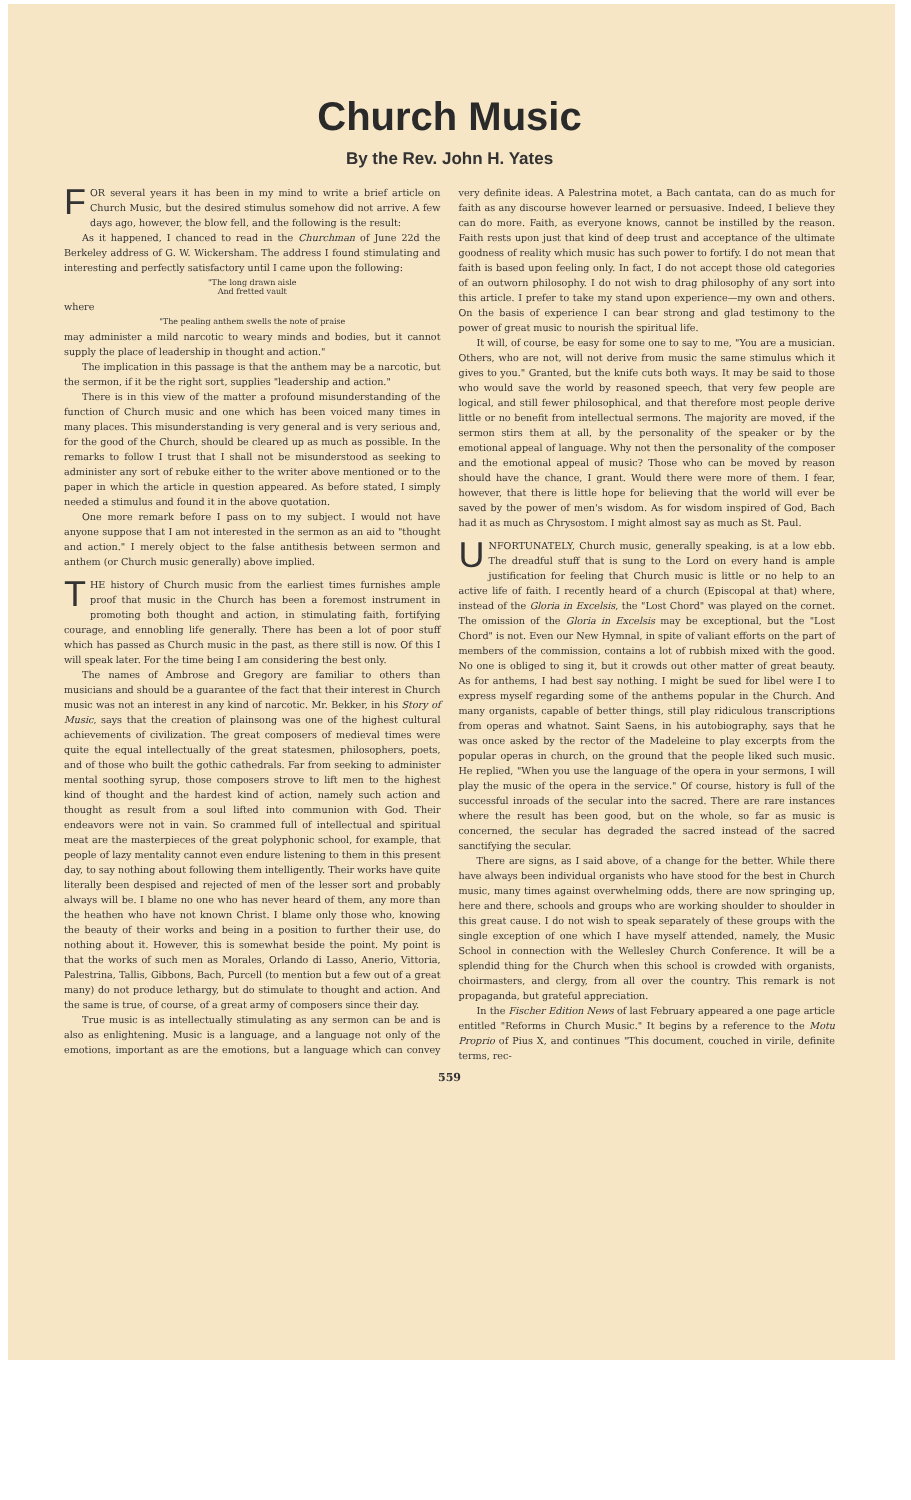Church Music
By the Rev. John H. Yates
FOR several years it has been in my mind to write a brief article on Church Music, but the desired stimulus somehow did not arrive. A few days ago, however, the blow fell, and the following is the result:
As it happened, I chanced to read in the Churchman of June 22d the Berkeley address of G. W. Wickersham. The address I found stimulating and interesting and perfectly satisfactory until I came upon the following:
"The long drawn aisle
And fretted vault
where
"The pealing anthem swells the note of praise
may administer a mild narcotic to weary minds and bodies, but it cannot supply the place of leadership in thought and action."
The implication in this passage is that the anthem may be a narcotic, but the sermon, if it be the right sort, supplies "leadership and action."
There is in this view of the matter a profound misunderstanding of the function of Church music and one which has been voiced many times in many places. This misunderstanding is very general and is very serious and, for the good of the Church, should be cleared up as much as possible. In the remarks to follow I trust that I shall not be misunderstood as seeking to administer any sort of rebuke either to the writer above mentioned or to the paper in which the article in question appeared. As before stated, I simply needed a stimulus and found it in the above quotation.
One more remark before I pass on to my subject. I would not have anyone suppose that I am not interested in the sermon as an aid to "thought and action." I merely object to the false antithesis between sermon and anthem (or Church music generally) above implied.
THE history of Church music from the earliest times furnishes ample proof that music in the Church has been a foremost instrument in promoting both thought and action, in stimulating faith, fortifying courage, and ennobling life generally. There has been a lot of poor stuff which has passed as Church music in the past, as there still is now. Of this I will speak later. For the time being I am considering the best only.
The names of Ambrose and Gregory are familiar to others than musicians and should be a guarantee of the fact that their interest in Church music was not an interest in any kind of narcotic. Mr. Bekker, in his Story of Music, says that the creation of plainsong was one of the highest cultural achievements of civilization. The great composers of medieval times were quite the equal intellectually of the great statesmen, philosophers, poets, and of those who built the gothic cathedrals. Far from seeking to administer mental soothing syrup, those composers strove to lift men to the highest kind of thought and the hardest kind of action, namely such action and thought as result from a soul lifted into communion with God. Their endeavors were not in vain. So crammed full of intellectual and spiritual meat are the masterpieces of the great polyphonic school, for example, that people of lazy mentality cannot even endure listening to them in this present day, to say nothing about following them intelligently. Their works have quite literally been despised and rejected of men of the lesser sort and probably always will be. I blame no one who has never heard of them, any more than the heathen who have not known Christ. I blame only those who, knowing the beauty of their works and being in a position to further their use, do nothing about it. However, this is somewhat beside the point. My point is that the works of such men as Morales, Orlando di Lasso, Anerio, Vittoria, Palestrina, Tallis, Gibbons, Bach, Purcell (to mention but a few out of a great many) do not produce lethargy, but do stimulate to thought and action. And the same is true, of course, of a great army of composers since their day.
True music is as intellectually stimulating as any sermon can be and is also as enlightening. Music is a language, and a language not only of the emotions, important as are the emotions, but a language which can convey very definite ideas. A Palestrina motet, a Bach cantata, can do as much for faith as any discourse however learned or persuasive. Indeed, I believe they can do more. Faith, as everyone knows, cannot be instilled by the reason. Faith rests upon just that kind of deep trust and acceptance of the ultimate goodness of reality which music has such power to fortify. I do not mean that faith is based upon feeling only. In fact, I do not accept those old categories of an outworn philosophy. I do not wish to drag philosophy of any sort into this article. I prefer to take my stand upon experience—my own and others. On the basis of experience I can bear strong and glad testimony to the power of great music to nourish the spiritual life.
It will, of course, be easy for some one to say to me, "You are a musician. Others, who are not, will not derive from music the same stimulus which it gives to you." Granted, but the knife cuts both ways. It may be said to those who would save the world by reasoned speech, that very few people are logical, and still fewer philosophical, and that therefore most people derive little or no benefit from intellectual sermons. The majority are moved, if the sermon stirs them at all, by the personality of the speaker or by the emotional appeal of language. Why not then the personality of the composer and the emotional appeal of music? Those who can be moved by reason should have the chance, I grant. Would there were more of them. I fear, however, that there is little hope for believing that the world will ever be saved by the power of men's wisdom. As for wisdom inspired of God, Bach had it as much as Chrysostom. I might almost say as much as St. Paul.
UNFORTUNATELY, Church music, generally speaking, is at a low ebb. The dreadful stuff that is sung to the Lord on every hand is ample justification for feeling that Church music is little or no help to an active life of faith. I recently heard of a church (Episcopal at that) where, instead of the Gloria in Excelsis, the "Lost Chord" was played on the cornet. The omission of the Gloria in Excelsis may be exceptional, but the "Lost Chord" is not. Even our New Hymnal, in spite of valiant efforts on the part of members of the commission, contains a lot of rubbish mixed with the good. No one is obliged to sing it, but it crowds out other matter of great beauty. As for anthems, I had best say nothing. I might be sued for libel were I to express myself regarding some of the anthems popular in the Church. And many organists, capable of better things, still play ridiculous transcriptions from operas and whatnot. Saint Saens, in his autobiography, says that he was once asked by the rector of the Madeleine to play excerpts from the popular operas in church, on the ground that the people liked such music. He replied, "When you use the language of the opera in your sermons, I will play the music of the opera in the service." Of course, history is full of the successful inroads of the secular into the sacred. There are rare instances where the result has been good, but on the whole, so far as music is concerned, the secular has degraded the sacred instead of the sacred sanctifying the secular.
There are signs, as I said above, of a change for the better. While there have always been individual organists who have stood for the best in Church music, many times against overwhelming odds, there are now springing up, here and there, schools and groups who are working shoulder to shoulder in this great cause. I do not wish to speak separately of these groups with the single exception of one which I have myself attended, namely, the Music School in connection with the Wellesley Church Conference. It will be a splendid thing for the Church when this school is crowded with organists, choirmasters, and clergy, from all over the country. This remark is not propaganda, but grateful appreciation.
In the Fischer Edition News of last February appeared a one page article entitled "Reforms in Church Music." It begins by a reference to the Motu Proprio of Pius X, and continues "This document, couched in virile, definite terms, rec-
559